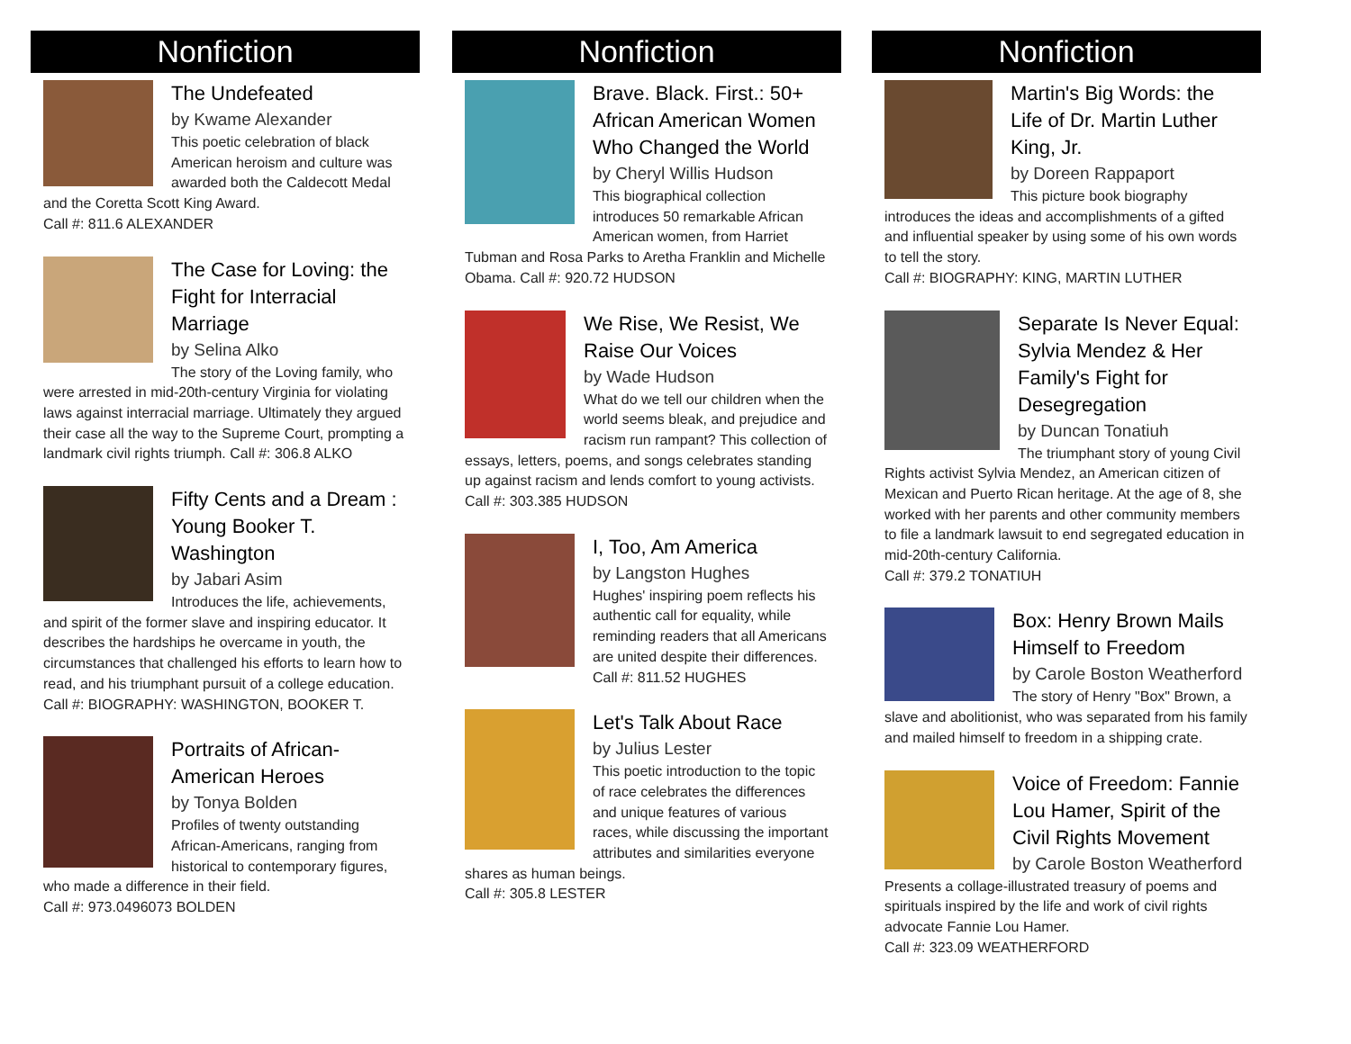Nonfiction
The Undefeated
by Kwame Alexander
This poetic celebration of black American heroism and culture was awarded both the Caldecott Medal and the Coretta Scott King Award.
Call #: 811.6 ALEXANDER
The Case for Loving: the Fight for Interracial Marriage
by Selina Alko
The story of the Loving family, who were arrested in mid-20th-century Virginia for violating laws against interracial marriage. Ultimately they argued their case all the way to the Supreme Court, prompting a landmark civil rights triumph. Call #: 306.8 ALKO
Fifty Cents and a Dream : Young Booker T. Washington
by Jabari Asim
Introduces the life, achievements, and spirit of the former slave and inspiring educator. It describes the hardships he overcame in youth, the circumstances that challenged his efforts to learn how to read, and his triumphant pursuit of a college education.
Call #: BIOGRAPHY: WASHINGTON, BOOKER T.
Portraits of African-American Heroes
by Tonya Bolden
Profiles of twenty outstanding African-Americans, ranging from historical to contemporary figures, who made a difference in their field.
Call #: 973.0496073 BOLDEN
Nonfiction
Brave. Black. First.: 50+ African American Women Who Changed the World
by Cheryl Willis Hudson
This biographical collection introduces 50 remarkable African American women, from Harriet Tubman and Rosa Parks to Aretha Franklin and Michelle Obama. Call #: 920.72 HUDSON
We Rise, We Resist, We Raise Our Voices
by Wade Hudson
What do we tell our children when the world seems bleak, and prejudice and racism run rampant? This collection of essays, letters, poems, and songs celebrates standing up against racism and lends comfort to young activists.
Call #: 303.385 HUDSON
I, Too, Am America
by Langston Hughes
Hughes' inspiring poem reflects his authentic call for equality, while reminding readers that all Americans are united despite their differences.
Call #: 811.52 HUGHES
Let's Talk About Race
by Julius Lester
This poetic introduction to the topic of race celebrates the differences and unique features of various races, while discussing the important attributes and similarities everyone shares as human beings.
Call #: 305.8 LESTER
Nonfiction
Martin's Big Words: the Life of Dr. Martin Luther King, Jr.
by Doreen Rappaport
This picture book biography introduces the ideas and accomplishments of a gifted and influential speaker by using some of his own words to tell the story.
Call #: BIOGRAPHY: KING, MARTIN LUTHER
Separate Is Never Equal: Sylvia Mendez & Her Family's Fight for Desegregation
by Duncan Tonatiuh
The triumphant story of young Civil Rights activist Sylvia Mendez, an American citizen of Mexican and Puerto Rican heritage. At the age of 8, she worked with her parents and other community members to file a landmark lawsuit to end segregated education in mid-20th-century California.
Call #: 379.2 TONATIUH
Box: Henry Brown Mails Himself to Freedom
by Carole Boston Weatherford
The story of Henry "Box" Brown, a slave and abolitionist, who was separated from his family and mailed himself to freedom in a shipping crate.
Voice of Freedom: Fannie Lou Hamer, Spirit of the Civil Rights Movement
by Carole Boston Weatherford
Presents a collage-illustrated treasury of poems and spirituals inspired by the life and work of civil rights advocate Fannie Lou Hamer.
Call #: 323.09 WEATHERFORD